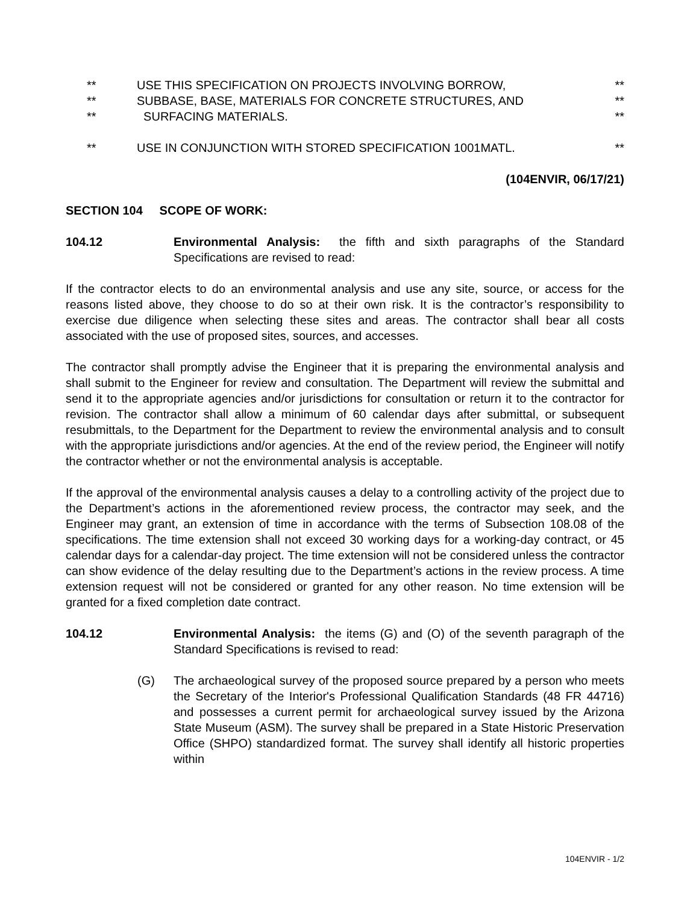** USE THIS SPECIFICATION ON PROJECTS INVOLVING BORROW, **
** SUBBASE, BASE, MATERIALS FOR CONCRETE STRUCTURES, AND **
** SURFACING MATERIALS. **
** USE IN CONJUNCTION WITH STORED SPECIFICATION 1001MATL. **
(104ENVIR, 06/17/21)
SECTION 104 SCOPE OF WORK:
104.12 Environmental Analysis: the fifth and sixth paragraphs of the Standard Specifications are revised to read:
If the contractor elects to do an environmental analysis and use any site, source, or access for the reasons listed above, they choose to do so at their own risk. It is the contractor’s responsibility to exercise due diligence when selecting these sites and areas. The contractor shall bear all costs associated with the use of proposed sites, sources, and accesses.
The contractor shall promptly advise the Engineer that it is preparing the environmental analysis and shall submit to the Engineer for review and consultation. The Department will review the submittal and send it to the appropriate agencies and/or jurisdictions for consultation or return it to the contractor for revision. The contractor shall allow a minimum of 60 calendar days after submittal, or subsequent resubmittals, to the Department for the Department to review the environmental analysis and to consult with the appropriate jurisdictions and/or agencies. At the end of the review period, the Engineer will notify the contractor whether or not the environmental analysis is acceptable.
If the approval of the environmental analysis causes a delay to a controlling activity of the project due to the Department’s actions in the aforementioned review process, the contractor may seek, and the Engineer may grant, an extension of time in accordance with the terms of Subsection 108.08 of the specifications. The time extension shall not exceed 30 working days for a working-day contract, or 45 calendar days for a calendar-day project. The time extension will not be considered unless the contractor can show evidence of the delay resulting due to the Department’s actions in the review process. A time extension request will not be considered or granted for any other reason. No time extension will be granted for a fixed completion date contract.
104.12 Environmental Analysis: the items (G) and (O) of the seventh paragraph of the Standard Specifications is revised to read:
(G) The archaeological survey of the proposed source prepared by a person who meets the Secretary of the Interior's Professional Qualification Standards (48 FR 44716) and possesses a current permit for archaeological survey issued by the Arizona State Museum (ASM). The survey shall be prepared in a State Historic Preservation Office (SHPO) standardized format. The survey shall identify all historic properties within
104ENVIR - 1/2